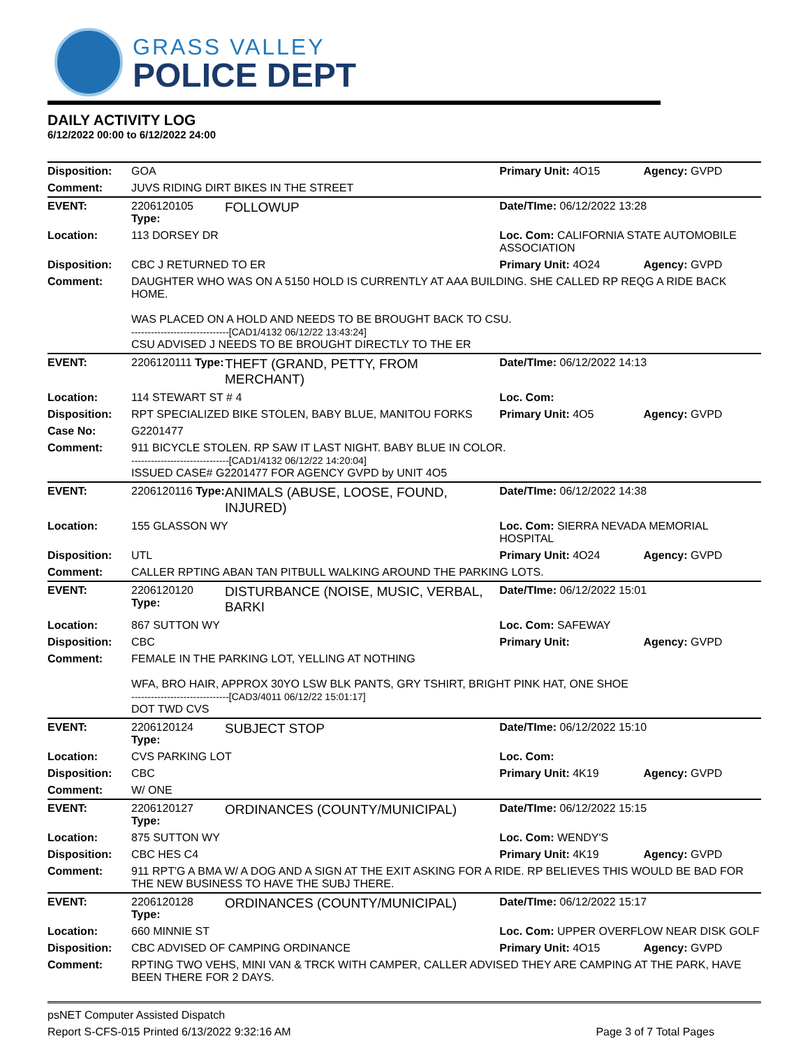GRASS VALLEY
POLICE DEPT
DAILY ACTIVITY LOG
6/12/2022 00:00 to 6/12/2022 24:00
| Disposition: | GOA | | Primary Unit: 4O15 | Agency: GVPD |
| Comment: | JUVS RIDING DIRT BIKES IN THE STREET | | | |
| EVENT: | 2206120105 Type: | FOLLOWUP | Date/TIme: 06/12/2022 13:28 | |
| Location: | 113 DORSEY DR | | Loc. Com: CALIFORNIA STATE AUTOMOBILE ASSOCIATION | |
| Disposition: | CBC J RETURNED TO ER | | Primary Unit: 4O24 | Agency: GVPD |
| Comment: | DAUGHTER WHO WAS ON A 5150 HOLD IS CURRENTLY AT AAA BUILDING. SHE CALLED RP REQG A RIDE BACK HOME. WAS PLACED ON A HOLD AND NEEDS TO BE BROUGHT BACK TO CSU. ------------------------------[CAD1/4132 06/12/22 13:43:24] CSU ADVISED J NEEDS TO BE BROUGHT DIRECTLY TO THE ER | | | |
| EVENT: | 2206120111 Type: | THEFT (GRAND, PETTY, FROM MERCHANT) | Date/TIme: 06/12/2022 14:13 | |
| Location: | 114 STEWART ST # 4 | | Loc. Com: | |
| Disposition: | RPT SPECIALIZED BIKE STOLEN, BABY BLUE, MANITOU FORKS | | Primary Unit: 4O5 | Agency: GVPD |
| Case No: | G2201477 | | | |
| Comment: | 911 BICYCLE STOLEN. RP SAW IT LAST NIGHT. BABY BLUE IN COLOR. ------------------------------[CAD1/4132 06/12/22 14:20:04] ISSUED CASE# G2201477 FOR AGENCY GVPD by UNIT 4O5 | | | |
| EVENT: | 2206120116 Type: | ANIMALS (ABUSE, LOOSE, FOUND, INJURED) | Date/TIme: 06/12/2022 14:38 | |
| Location: | 155 GLASSON WY | | Loc. Com: SIERRA NEVADA MEMORIAL HOSPITAL | |
| Disposition: | UTL | | Primary Unit: 4O24 | Agency: GVPD |
| Comment: | CALLER RPTING ABAN TAN PITBULL WALKING AROUND THE PARKING LOTS. | | | |
| EVENT: | 2206120120 Type: | DISTURBANCE (NOISE, MUSIC, VERBAL, BARKI | Date/TIme: 06/12/2022 15:01 | |
| Location: | 867 SUTTON WY | | Loc. Com: SAFEWAY | |
| Disposition: | CBC | | Primary Unit: | Agency: GVPD |
| Comment: | FEMALE IN THE PARKING LOT, YELLING AT NOTHING WFA, BRO HAIR, APPROX 30YO LSW BLK PANTS, GRY TSHIRT, BRIGHT PINK HAT, ONE SHOE ------------------------------[CAD3/4011 06/12/22 15:01:17] DOT TWD CVS | | | |
| EVENT: | 2206120124 Type: | SUBJECT STOP | Date/TIme: 06/12/2022 15:10 | |
| Location: | CVS PARKING LOT | | Loc. Com: | |
| Disposition: | CBC | | Primary Unit: 4K19 | Agency: GVPD |
| Comment: | W/ ONE | | | |
| EVENT: | 2206120127 Type: | ORDINANCES (COUNTY/MUNICIPAL) | Date/TIme: 06/12/2022 15:15 | |
| Location: | 875 SUTTON WY | | Loc. Com: WENDY'S | |
| Disposition: | CBC HES C4 | | Primary Unit: 4K19 | Agency: GVPD |
| Comment: | 911 RPT'G A BMA W/ A DOG AND A SIGN AT THE EXIT ASKING FOR A RIDE. RP BELIEVES THIS WOULD BE BAD FOR THE NEW BUSINESS TO HAVE THE SUBJ THERE. | | | |
| EVENT: | 2206120128 Type: | ORDINANCES (COUNTY/MUNICIPAL) | Date/TIme: 06/12/2022 15:17 | |
| Location: | 660 MINNIE ST | | Loc. Com: UPPER OVERFLOW NEAR DISK GOLF | |
| Disposition: | CBC ADVISED OF CAMPING ORDINANCE | | Primary Unit: 4O15 | Agency: GVPD |
| Comment: | RPTING TWO VEHS, MINI VAN & TRCK WITH CAMPER, CALLER ADVISED THEY ARE CAMPING AT THE PARK, HAVE BEEN THERE FOR 2 DAYS. | | | |
psNET Computer Assisted Dispatch
Report S-CFS-015 Printed 6/13/2022 9:32:16 AM Page 3 of 7 Total Pages